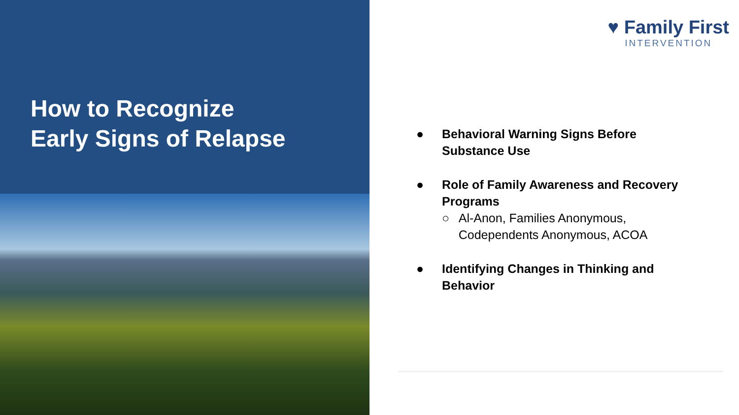How to Recognize
Early Signs of Relapse
♥ Family First
INTERVENTION
● Behavioral Warning Signs Before Substance Use
● Role of Family Awareness and Recovery Programs
○ Al-Anon, Families Anonymous, Codependents Anonymous, ACOA
● Identifying Changes in Thinking and Behavior